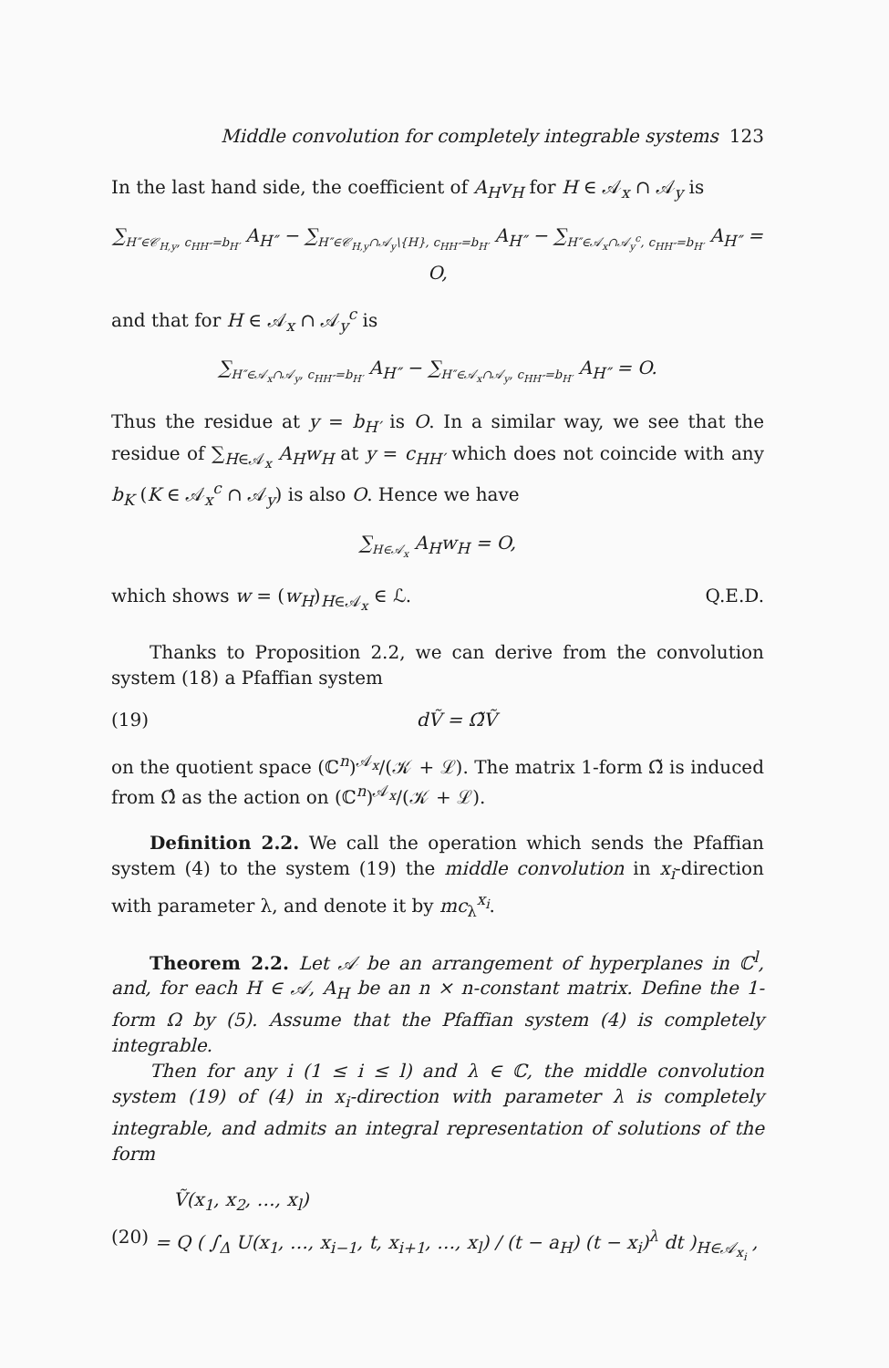Middle convolution for completely integrable systems 123
In the last hand side, the coefficient of A<sub>H</sub>v<sub>H</sub> for H ∈ 𝒜<sub>x</sub> ∩ 𝒜<sub>y</sub> is
∑<sub>H″∈𝒞<sub>H,y</sub>, c<sub>HH″</sub>=b<sub>H′</sub></sub> A<sub>H″</sub> − ∑<sub>H″∈𝒞<sub>H,y</sub>∩𝒜<sub>y</sub>\{H}, c<sub>HH″</sub>=b<sub>H′</sub></sub> A<sub>H″</sub> − ∑<sub>H″∈𝒜<sub>x</sub>∩𝒜<sub>y</sub><sup>c</sup>, c<sub>HH″</sub>=b<sub>H′</sub></sub> A<sub>H″</sub> = O,
and that for H ∈ 𝒜<sub>x</sub> ∩ 𝒜<sub>y</sub><sup>c</sup> is
∑<sub>H″∈𝒜<sub>x</sub>∩𝒜<sub>y</sub>, c<sub>HH″</sub>=b<sub>H′</sub></sub> A<sub>H″</sub> − ∑<sub>H″∈𝒜<sub>x</sub>∩𝒜<sub>y</sub>, c<sub>HH″</sub>=b<sub>H′</sub></sub> A<sub>H″</sub> = O.
Thus the residue at y = b<sub>H′</sub> is O. In a similar way, we see that the residue of ∑<sub>H∈𝒜<sub>x</sub></sub> A<sub>H</sub>w<sub>H</sub> at y = c<sub>HH′</sub> which does not coincide with any b<sub>K</sub> (K ∈ 𝒜<sub>x</sub><sup>c</sup> ∩ 𝒜<sub>y</sub>) is also O. Hence we have
∑<sub>H∈𝒜<sub>x</sub></sub> A<sub>H</sub>w<sub>H</sub> = O,
which shows w = (w<sub>H</sub>)<sub>H∈𝒜<sub>x</sub></sub> ∈ ℒ. Q.E.D.
Thanks to Proposition 2.2, we can derive from the convolution system (18) a Pfaffian system
(19) dṼ = Ω̃Ṽ
on the quotient space (ℂ<sup>n</sup>)<sup>𝒜<sub>x</sub></sup>/(𝒦 + ℒ). The matrix 1-form Ω̃ is induced from Ω̂ as the action on (ℂ<sup>n</sup>)<sup>𝒜<sub>x</sub></sup>/(𝒦 + ℒ).
Definition 2.2. We call the operation which sends the Pfaffian system (4) to the system (19) the middle convolution in x<sub>i</sub>-direction with parameter λ, and denote it by mc<sub>λ</sub><sup>x<sub>i</sub></sup>.
Theorem 2.2. Let 𝒜 be an arrangement of hyperplanes in ℂ<sup>l</sup>, and, for each H ∈ 𝒜, A<sub>H</sub> be an n × n-constant matrix. Define the 1-form Ω by (5). Assume that the Pfaffian system (4) is completely integrable.
Then for any i (1 ≤ i ≤ l) and λ ∈ ℂ, the middle convolution system (19) of (4) in x<sub>i</sub>-direction with parameter λ is completely integrable, and admits an integral representation of solutions of the form
Ṽ(x<sub>1</sub>, x<sub>2</sub>, …, x<sub>l</sub>)
(20) = Q ( ∫<sub>Δ</sub> U(x<sub>1</sub>, …, x<sub>i−1</sub>, t, x<sub>i+1</sub>, …, x<sub>l</sub>) / (t − a<sub>H</sub>) (t − x<sub>i</sub>)<sup>λ</sup> dt )<sub>H∈𝒜<sub>x<sub>i</sub></sub></sub> ,